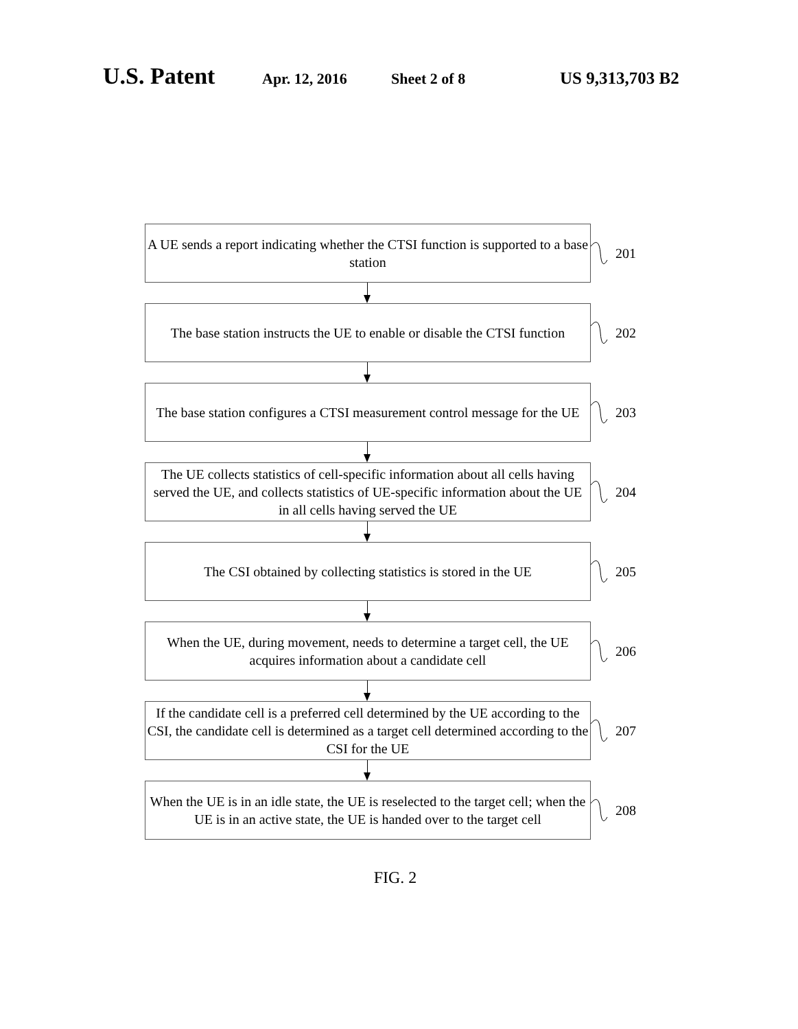U.S. Patent Apr. 12, 2016 Sheet 2 of 8 US 9,313,703 B2
A UE sends a report indicating whether the CTSI function is supported to a base station
201
The base station instructs the UE to enable or disable the CTSI function
202
The base station configures a CTSI measurement control message for the UE
203
The UE collects statistics of cell-specific information about all cells having served the UE, and collects statistics of UE-specific information about the UE in all cells having served the UE
204
The CSI obtained by collecting statistics is stored in the UE
205
When the UE, during movement, needs to determine a target cell, the UE acquires information about a candidate cell
206
If the candidate cell is a preferred cell determined by the UE according to the CSI, the candidate cell is determined as a target cell determined according to the CSI for the UE
207
When the UE is in an idle state, the UE is reselected to the target cell; when the UE is in an active state, the UE is handed over to the target cell
208
FIG. 2